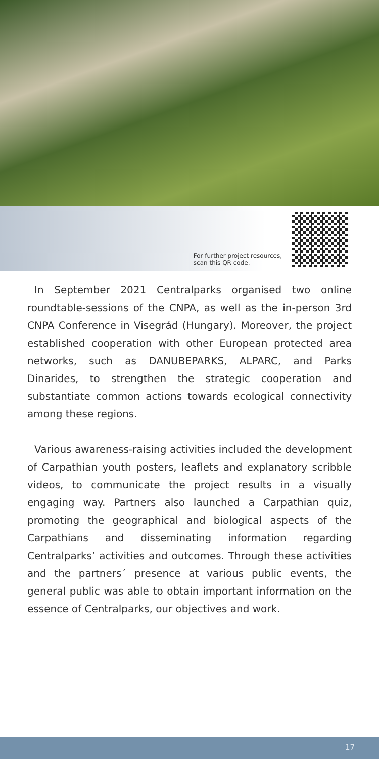For further project resources,
scan this QR code.
In September 2021 Centralparks organised two online roundtable-sessions of the CNPA, as well as the in-person 3rd CNPA Conference in Visegrád (Hungary). Moreover, the project established cooperation with other European protected area networks, such as DANUBEPARKS, ALPARC, and Parks Dinarides, to strengthen the strategic cooperation and substantiate common actions towards ecological connectivity among these regions.
Various awareness-raising activities included the development of Carpathian youth posters, leaflets and explanatory scribble videos, to communicate the project results in a visually engaging way. Partners also launched a Carpathian quiz, promoting the geographical and biological aspects of the Carpathians and disseminating information regarding Centralparks’ activities and outcomes. Through these activities and the partners´ presence at various public events, the general public was able to obtain important information on the essence of Centralparks, our objectives and work.
17